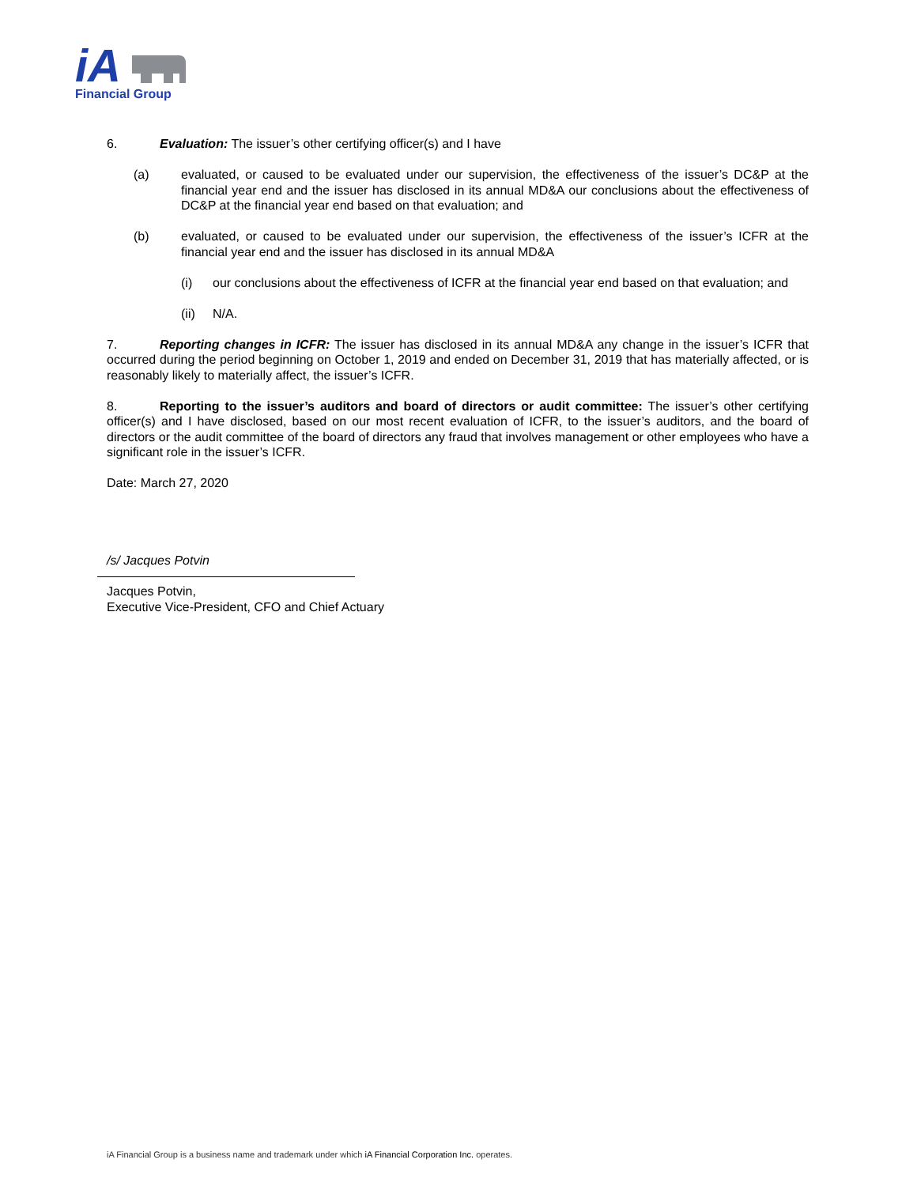iA
Financial Group
6. Evaluation: The issuer’s other certifying officer(s) and I have
(a) evaluated, or caused to be evaluated under our supervision, the effectiveness of the issuer’s DC&P at the financial year end and the issuer has disclosed in its annual MD&A our conclusions about the effectiveness of DC&P at the financial year end based on that evaluation; and
(b) evaluated, or caused to be evaluated under our supervision, the effectiveness of the issuer’s ICFR at the financial year end and the issuer has disclosed in its annual MD&A
(i) our conclusions about the effectiveness of ICFR at the financial year end based on that evaluation; and
(ii) N/A.
7. Reporting changes in ICFR: The issuer has disclosed in its annual MD&A any change in the issuer’s ICFR that occurred during the period beginning on October 1, 2019 and ended on December 31, 2019 that has materially affected, or is reasonably likely to materially affect, the issuer’s ICFR.
8. Reporting to the issuer’s auditors and board of directors or audit committee: The issuer’s other certifying officer(s) and I have disclosed, based on our most recent evaluation of ICFR, to the issuer’s auditors, and the board of directors or the audit committee of the board of directors any fraud that involves management or other employees who have a significant role in the issuer’s ICFR.
Date: March 27, 2020
/s/ Jacques Potvin
Jacques Potvin,
Executive Vice-President, CFO and Chief Actuary
iA Financial Group is a business name and trademark under which iA Financial Corporation Inc. operates.